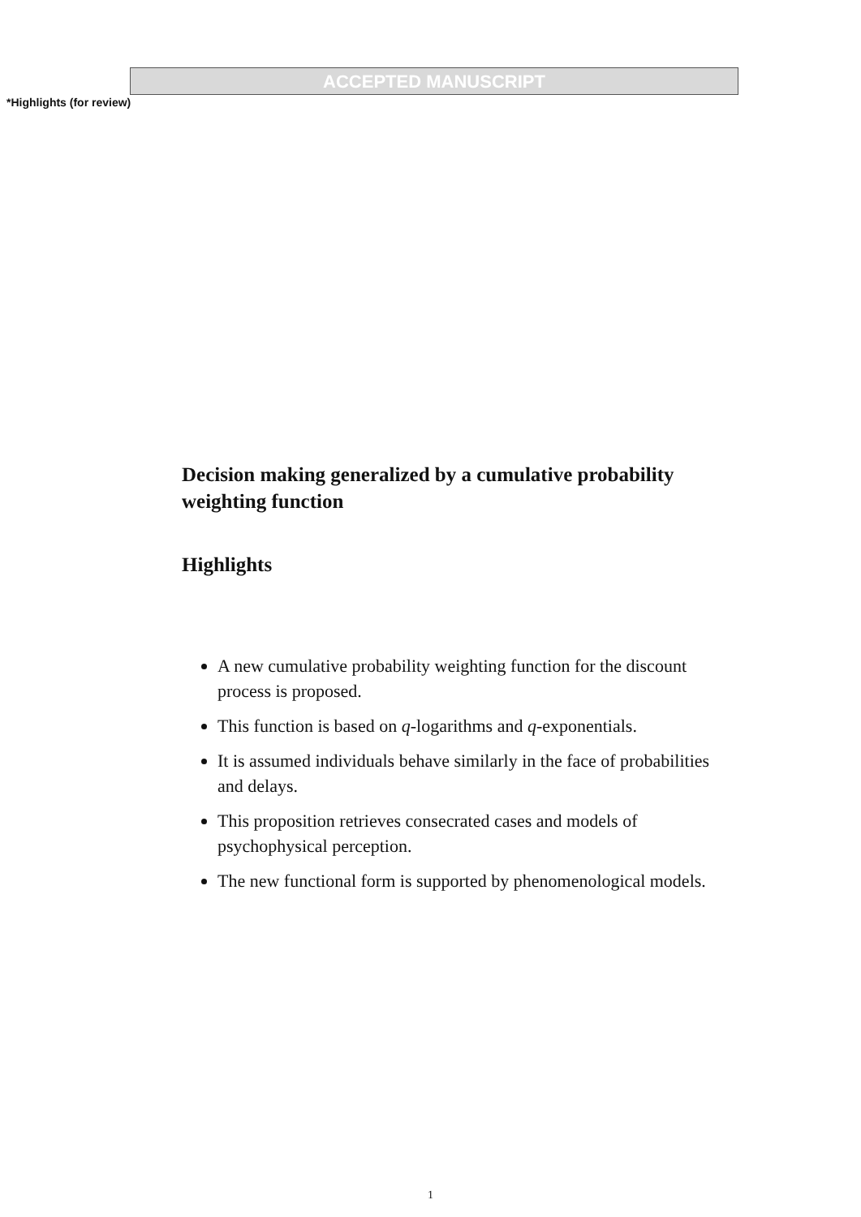ACCEPTED MANUSCRIPT
*Highlights (for review)
Decision making generalized by a cumulative probability weighting function
Highlights
A new cumulative probability weighting function for the discount process is proposed.
This function is based on q-logarithms and q-exponentials.
It is assumed individuals behave similarly in the face of probabilities and delays.
This proposition retrieves consecrated cases and models of psychophysical perception.
The new functional form is supported by phenomenological models.
1